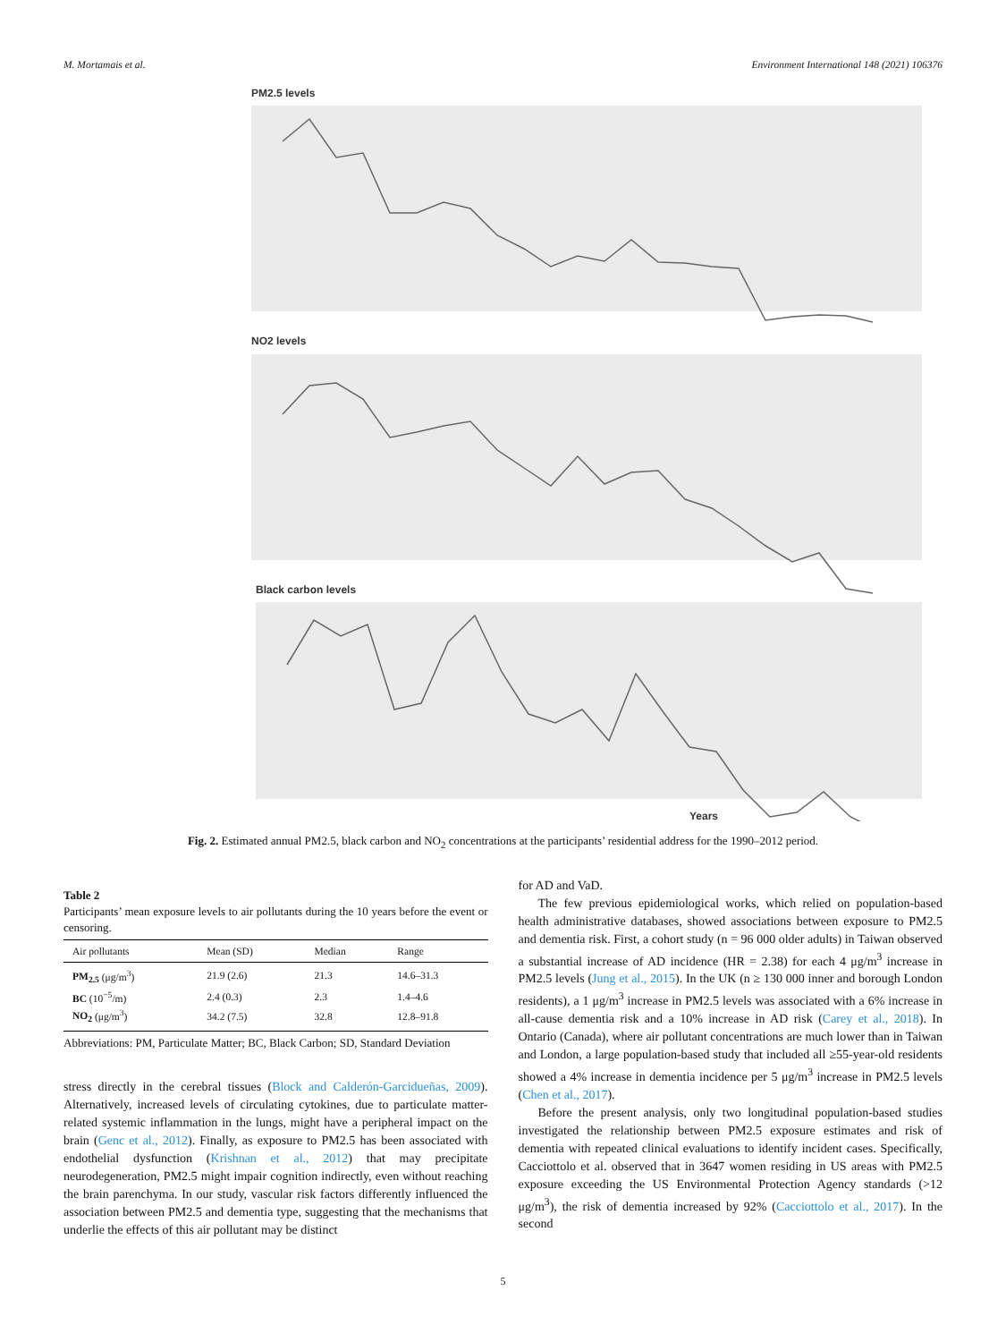M. Mortamais et al. Environment International 148 (2021) 106376
PM2.5 levels
NO2 levels
Black carbon levels
Years
Fig. 2. Estimated annual PM2.5, black carbon and NO<sub>2</sub> concentrations at the participants’ residential address for the 1990–2012 period.
Table 2
Participants’ mean exposure levels to air pollutants during the 10 years before the event or censoring.
| Air pollutants | Mean (SD) | Median | Range |
| --- | --- | --- | --- |
| PM<sub>2.5</sub> (μg/m<sup>3</sup>) | 21.9 (2.6) | 21.3 | 14.6–31.3 |
| BC (10<sup>−5</sup>/m) | 2.4 (0.3) | 2.3 | 1.4–4.6 |
| NO<sub>2</sub> (μg/m<sup>3</sup>) | 34.2 (7.5) | 32.8 | 12.8–91.8 |
Abbreviations: PM, Particulate Matter; BC, Black Carbon; SD, Standard Deviation
stress directly in the cerebral tissues (Block and Calderón-Garcidueñas, 2009). Alternatively, increased levels of circulating cytokines, due to particulate matter-related systemic inflammation in the lungs, might have a peripheral impact on the brain (Genc et al., 2012). Finally, as exposure to PM2.5 has been associated with endothelial dysfunction (Krishnan et al., 2012) that may precipitate neurodegeneration, PM2.5 might impair cognition indirectly, even without reaching the brain parenchyma. In our study, vascular risk factors differently influenced the association between PM2.5 and dementia type, suggesting that the mechanisms that underlie the effects of this air pollutant may be distinct
for AD and VaD.
The few previous epidemiological works, which relied on population-based health administrative databases, showed associations between exposure to PM2.5 and dementia risk. First, a cohort study (n = 96 000 older adults) in Taiwan observed a substantial increase of AD incidence (HR = 2.38) for each 4 μg/m<sup>3</sup> increase in PM2.5 levels (Jung et al., 2015). In the UK (n ≥ 130 000 inner and borough London residents), a 1 μg/m<sup>3</sup> increase in PM2.5 levels was associated with a 6% increase in all-cause dementia risk and a 10% increase in AD risk (Carey et al., 2018). In Ontario (Canada), where air pollutant concentrations are much lower than in Taiwan and London, a large population-based study that included all ≥55-year-old residents showed a 4% increase in dementia incidence per 5 μg/m<sup>3</sup> increase in PM2.5 levels (Chen et al., 2017).
Before the present analysis, only two longitudinal population-based studies investigated the relationship between PM2.5 exposure estimates and risk of dementia with repeated clinical evaluations to identify incident cases. Specifically, Cacciottolo et al. observed that in 3647 women residing in US areas with PM2.5 exposure exceeding the US Environmental Protection Agency standards (>12 μg/m<sup>3</sup>), the risk of dementia increased by 92% (Cacciottolo et al., 2017). In the second
5